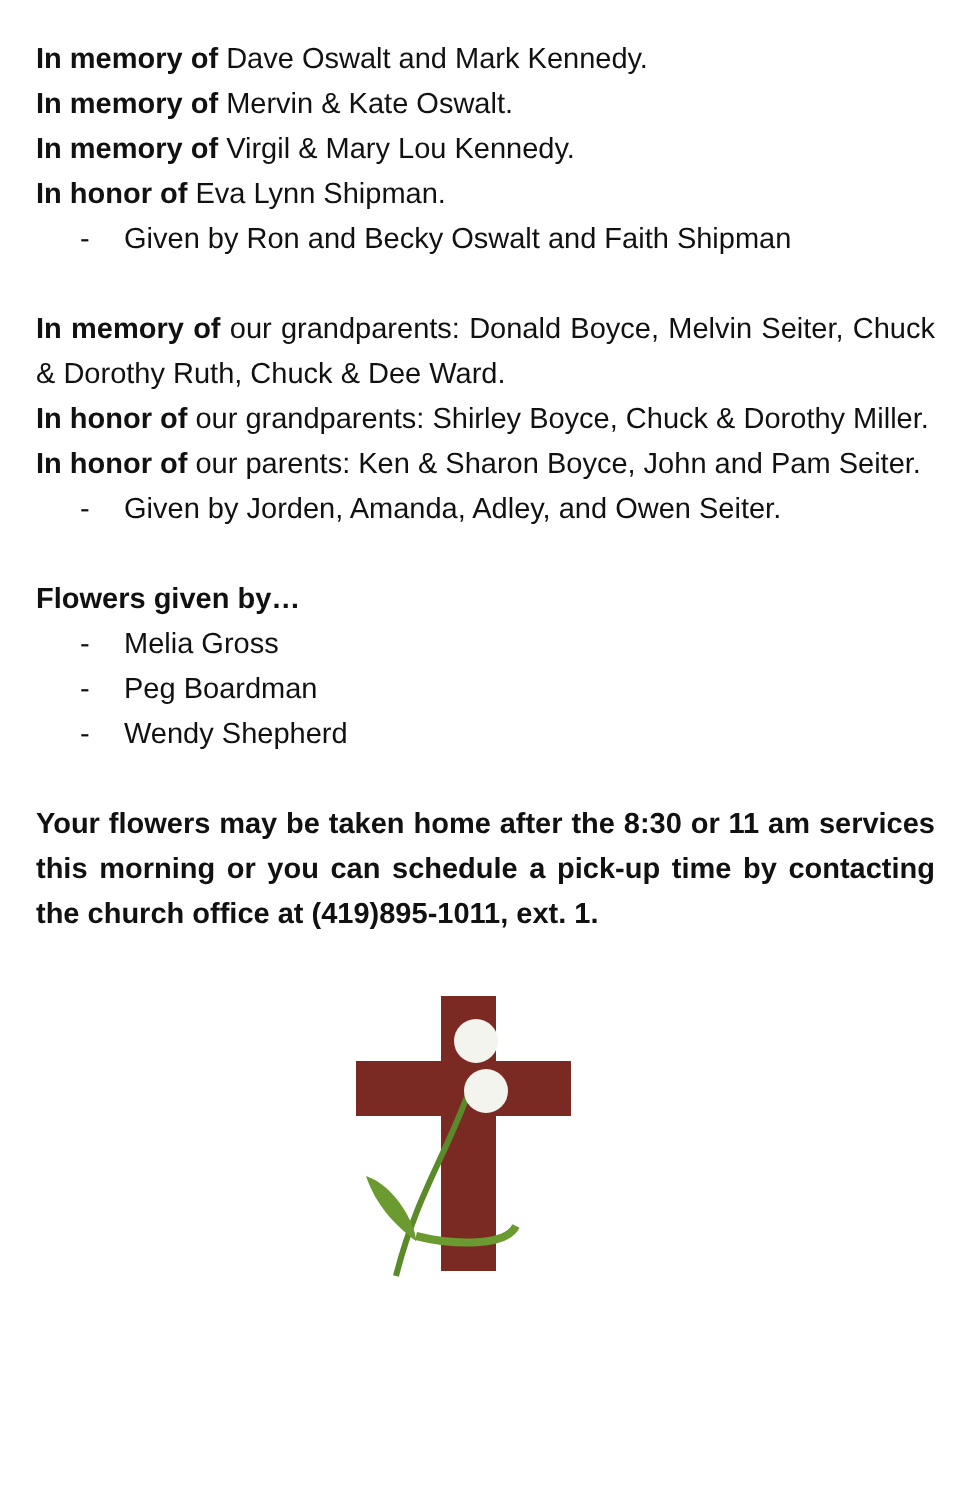In memory of Dave Oswalt and Mark Kennedy.
In memory of Mervin & Kate Oswalt.
In memory of Virgil & Mary Lou Kennedy.
In honor of Eva Lynn Shipman.
- Given by Ron and Becky Oswalt and Faith Shipman
In memory of our grandparents: Donald Boyce, Melvin Seiter, Chuck & Dorothy Ruth, Chuck & Dee Ward.
In honor of our grandparents: Shirley Boyce, Chuck & Dorothy Miller.
In honor of our parents: Ken & Sharon Boyce, John and Pam Seiter.
- Given by Jorden, Amanda, Adley, and Owen Seiter.
Flowers given by…
- Melia Gross
- Peg Boardman
- Wendy Shepherd
Your flowers may be taken home after the 8:30 or 11 am services this morning or you can schedule a pick-up time by contacting the church office at (419)895-1011, ext. 1.